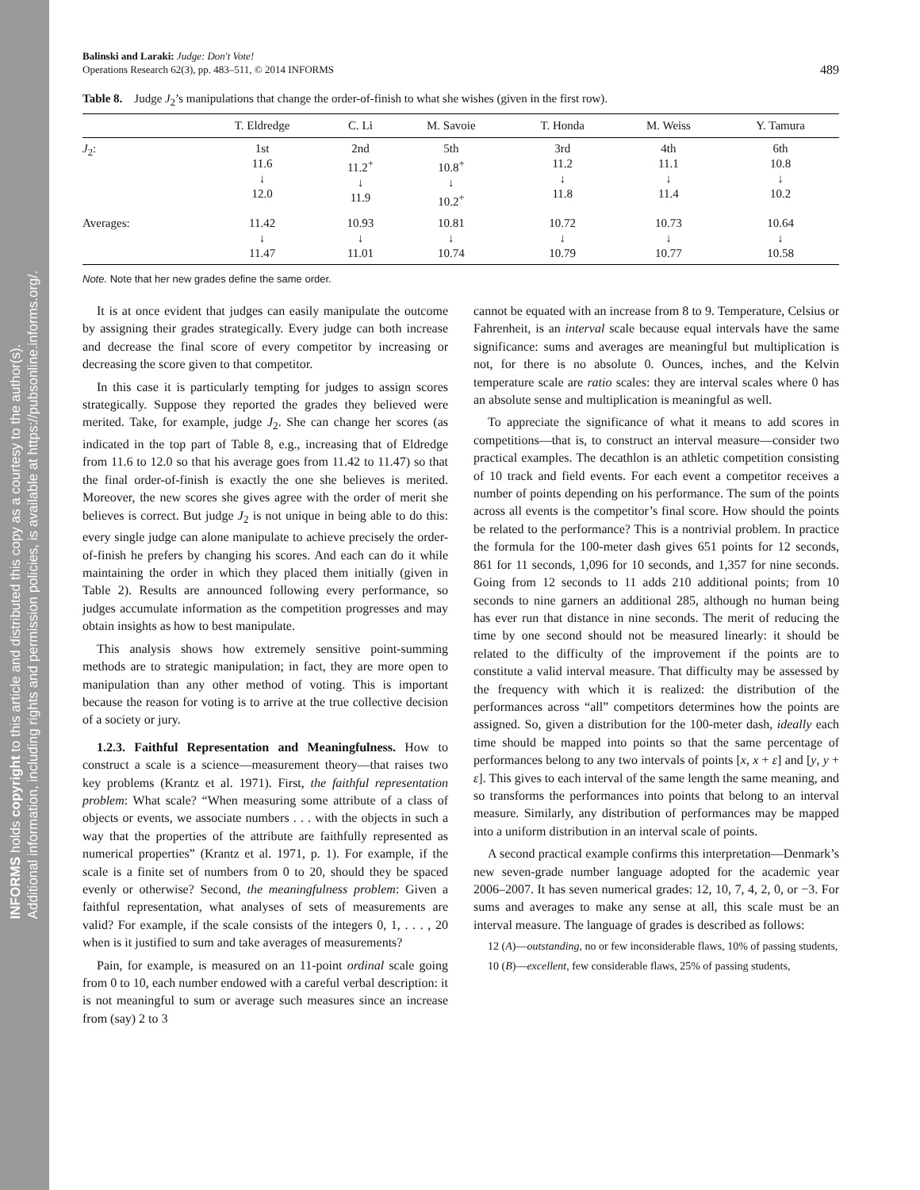INFORMS holds copyright to this article and distributed this copy as a courtesy to the author(s).
Additional information, including rights and permission policies, is available at https://pubsonline.informs.org/.
Balinski and Laraki: Judge: Don't Vote!
Operations Research 62(3), pp. 483–511, © 2014 INFORMS
489
Table 8. Judge J<sub>2</sub>’s manipulations that change the order-of-finish to what she wishes (given in the first row).
| | T. Eldredge | C. Li | M. Savoie | T. Honda | M. Weiss | Y. Tamura |
| --- | --- | --- | --- | --- | --- | --- |
| J<sub>2</sub>: | 1st 11.6 ↓ 12.0 | 2nd 11.2<sup>+</sup> ↓ 11.9 | 5th 10.8<sup>+</sup> ↓ 10.2<sup>+</sup> | 3rd 11.2 ↓ 11.8 | 4th 11.1 ↓ 11.4 | 6th 10.8 ↓ 10.2 |
| Averages: | 11.42 ↓ 11.47 | 10.93 ↓ 11.01 | 10.81 ↓ 10.74 | 10.72 ↓ 10.79 | 10.73 ↓ 10.77 | 10.64 ↓ 10.58 |
Note. Note that her new grades define the same order.
It is at once evident that judges can easily manipulate the outcome by assigning their grades strategically. Every judge can both increase and decrease the final score of every competitor by increasing or decreasing the score given to that competitor.
In this case it is particularly tempting for judges to assign scores strategically. Suppose they reported the grades they believed were merited. Take, for example, judge J<sub>2</sub>. She can change her scores (as indicated in the top part of Table 8, e.g., increasing that of Eldredge from 11.6 to 12.0 so that his average goes from 11.42 to 11.47) so that the final order-of-finish is exactly the one she believes is merited. Moreover, the new scores she gives agree with the order of merit she believes is correct. But judge J<sub>2</sub> is not unique in being able to do this: every single judge can alone manipulate to achieve precisely the order-of-finish he prefers by changing his scores. And each can do it while maintaining the order in which they placed them initially (given in Table 2). Results are announced following every performance, so judges accumulate information as the competition progresses and may obtain insights as how to best manipulate.
This analysis shows how extremely sensitive point-summing methods are to strategic manipulation; in fact, they are more open to manipulation than any other method of voting. This is important because the reason for voting is to arrive at the true collective decision of a society or jury.
1.2.3. Faithful Representation and Meaningfulness. How to construct a scale is a science—measurement theory—that raises two key problems (Krantz et al. 1971). First, the faithful representation problem: What scale? “When measuring some attribute of a class of objects or events, we associate numbers . . . with the objects in such a way that the properties of the attribute are faithfully represented as numerical properties” (Krantz et al. 1971, p. 1). For example, if the scale is a finite set of numbers from 0 to 20, should they be spaced evenly or otherwise? Second, the meaningfulness problem: Given a faithful representation, what analyses of sets of measurements are valid? For example, if the scale consists of the integers 0, 1, . . . , 20 when is it justified to sum and take averages of measurements?
Pain, for example, is measured on an 11-point ordinal scale going from 0 to 10, each number endowed with a careful verbal description: it is not meaningful to sum or average such measures since an increase from (say) 2 to 3
cannot be equated with an increase from 8 to 9. Temperature, Celsius or Fahrenheit, is an interval scale because equal intervals have the same significance: sums and averages are meaningful but multiplication is not, for there is no absolute 0. Ounces, inches, and the Kelvin temperature scale are ratio scales: they are interval scales where 0 has an absolute sense and multiplication is meaningful as well.
To appreciate the significance of what it means to add scores in competitions—that is, to construct an interval measure—consider two practical examples. The decathlon is an athletic competition consisting of 10 track and field events. For each event a competitor receives a number of points depending on his performance. The sum of the points across all events is the competitor’s final score. How should the points be related to the performance? This is a nontrivial problem. In practice the formula for the 100-meter dash gives 651 points for 12 seconds, 861 for 11 seconds, 1,096 for 10 seconds, and 1,357 for nine seconds. Going from 12 seconds to 11 adds 210 additional points; from 10 seconds to nine garners an additional 285, although no human being has ever run that distance in nine seconds. The merit of reducing the time by one second should not be measured linearly: it should be related to the difficulty of the improvement if the points are to constitute a valid interval measure. That difficulty may be assessed by the frequency with which it is realized: the distribution of the performances across “all” competitors determines how the points are assigned. So, given a distribution for the 100-meter dash, ideally each time should be mapped into points so that the same percentage of performances belong to any two intervals of points [x, x + ε] and [y, y + ε]. This gives to each interval of the same length the same meaning, and so transforms the performances into points that belong to an interval measure. Similarly, any distribution of performances may be mapped into a uniform distribution in an interval scale of points.
A second practical example confirms this interpretation—Denmark’s new seven-grade number language adopted for the academic year 2006–2007. It has seven numerical grades: 12, 10, 7, 4, 2, 0, or −3. For sums and averages to make any sense at all, this scale must be an interval measure. The language of grades is described as follows:
12 (A)—outstanding, no or few inconsiderable flaws, 10% of passing students,
10 (B)—excellent, few considerable flaws, 25% of passing students,